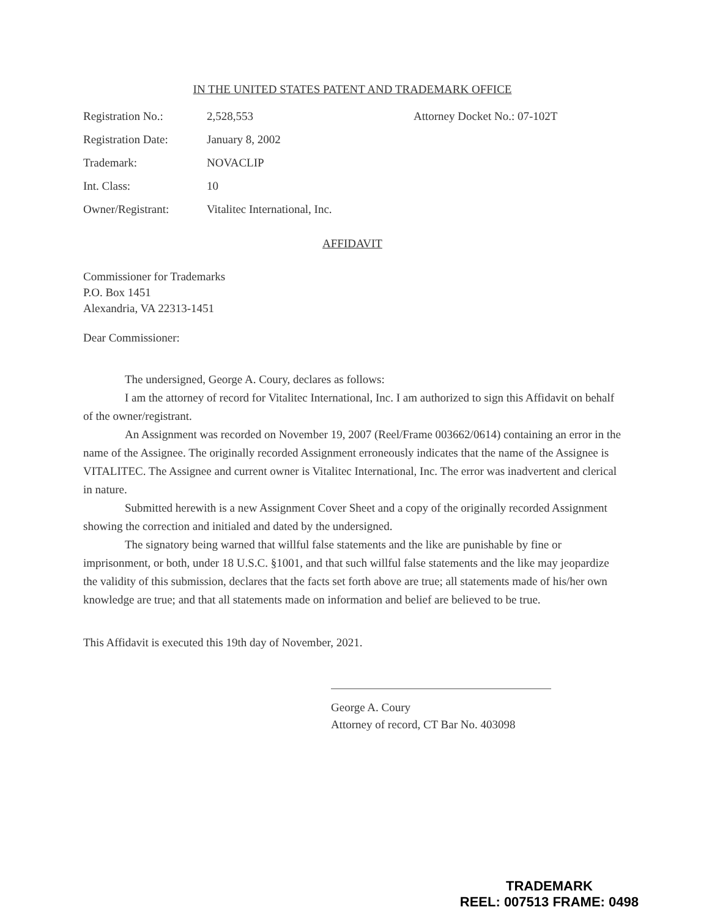IN THE UNITED STATES PATENT AND TRADEMARK OFFICE
| Registration No.: | 2,528,553 | Attorney Docket No.: 07-102T |
| Registration Date: | January 8, 2002 | |
| Trademark: | NOVACLIP | |
| Int. Class: | 10 | |
| Owner/Registrant: | Vitalitec International, Inc. | |
AFFIDAVIT
Commissioner for Trademarks
P.O. Box 1451
Alexandria, VA 22313-1451
Dear Commissioner:
The undersigned, George A. Coury, declares as follows:
I am the attorney of record for Vitalitec International, Inc. I am authorized to sign this Affidavit on behalf of the owner/registrant.
An Assignment was recorded on November 19, 2007 (Reel/Frame 003662/0614) containing an error in the name of the Assignee. The originally recorded Assignment erroneously indicates that the name of the Assignee is VITALITEC. The Assignee and current owner is Vitalitec International, Inc. The error was inadvertent and clerical in nature.
Submitted herewith is a new Assignment Cover Sheet and a copy of the originally recorded Assignment showing the correction and initialed and dated by the undersigned.
The signatory being warned that willful false statements and the like are punishable by fine or imprisonment, or both, under 18 U.S.C. §1001, and that such willful false statements and the like may jeopardize the validity of this submission, declares that the facts set forth above are true; all statements made of his/her own knowledge are true; and that all statements made on information and belief are believed to be true.
This Affidavit is executed this 19th day of November, 2021.
George A. Coury
Attorney of record, CT Bar No. 403098
TRADEMARK
REEL: 007513 FRAME: 0498